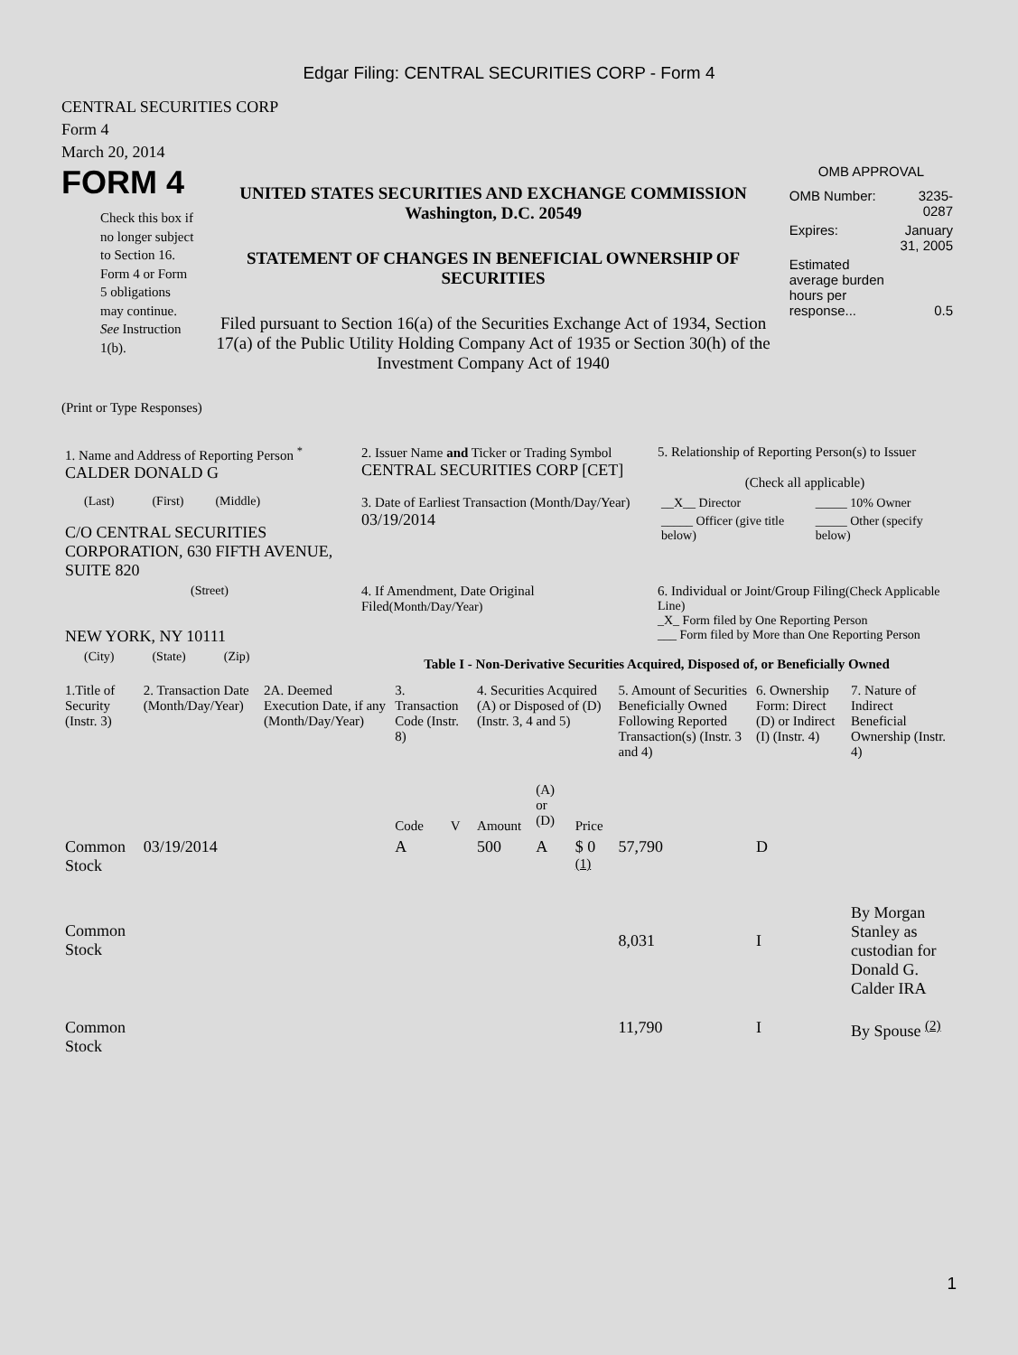Edgar Filing: CENTRAL SECURITIES CORP - Form 4
CENTRAL SECURITIES CORP
Form 4
March 20, 2014
FORM 4
Check this box if no longer subject to Section 16. Form 4 or Form 5 obligations may continue. See Instruction 1(b).
UNITED STATES SECURITIES AND EXCHANGE COMMISSION
Washington, D.C. 20549
STATEMENT OF CHANGES IN BENEFICIAL OWNERSHIP OF SECURITIES
Filed pursuant to Section 16(a) of the Securities Exchange Act of 1934, Section 17(a) of the Public Utility Holding Company Act of 1935 or Section 30(h) of the Investment Company Act of 1940
OMB APPROVAL
| OMB Number: | 3235-0287 |
| Expires: | January 31, 2005 |
| Estimated average burden hours per response... | 0.5 |
(Print or Type Responses)
| 1. Name and Address of Reporting Person <sup>*</sup> CALDER DONALD G | 2. Issuer Name and Ticker or Trading Symbol CENTRAL SECURITIES CORP [CET] | 5. Relationship of Reporting Person(s) to Issuer (Check all applicable) |
| (Last) (First) (Middle) C/O CENTRAL SECURITIES CORPORATION, 630 FIFTH AVENUE, SUITE 820 | 3. Date of Earliest Transaction (Month/Day/Year) 03/19/2014 | / __X__ Director / _____ 10% Owner / / _____ Officer (give title below) / _____ Other (specify below) / |
| (Street) NEW YORK, NY 10111 | 4. If Amendment, Date Original Filed (Month/Day/Year) | 6. Individual or Joint/Group Filing (Check Applicable Line) _X_ Form filed by One Reporting Person ___ Form filed by More than One Reporting Person |
| (City) (State) (Zip) | Table I - Non-Derivative Securities Acquired, Disposed of, or Beneficially Owned | |
| 1.Title of Security (Instr. 3) | 2. Transaction Date (Month/Day/Year) | 2A. Deemed Execution Date, if any (Month/Day/Year) | 3. Transaction Code (Instr. 8) | | 4. Securities Acquired (A) or Disposed of (D) (Instr. 3, 4 and 5) | | | 5. Amount of Securities Beneficially Owned Following Reported Transaction(s) (Instr. 3 and 4) | 6. Ownership Form: Direct (D) or Indirect (I) (Instr. 4) | 7. Nature of Indirect Beneficial Ownership (Instr. 4) |
| --- | --- | --- | --- | --- | --- | --- | --- | --- | --- | --- |
| | | | Code | V | Amount | (A) or (D) | Price | | | |
| Common Stock | 03/19/2014 | | A | | 500 | A | $ 0 <sup>(1)</sup> | 57,790 | D | |
| Common Stock | | | | | | | | 8,031 | I | By Morgan Stanley as custodian for Donald G. Calder IRA |
| Common Stock | | | | | | | | 11,790 | I | By Spouse <sup>(2)</sup> |
1